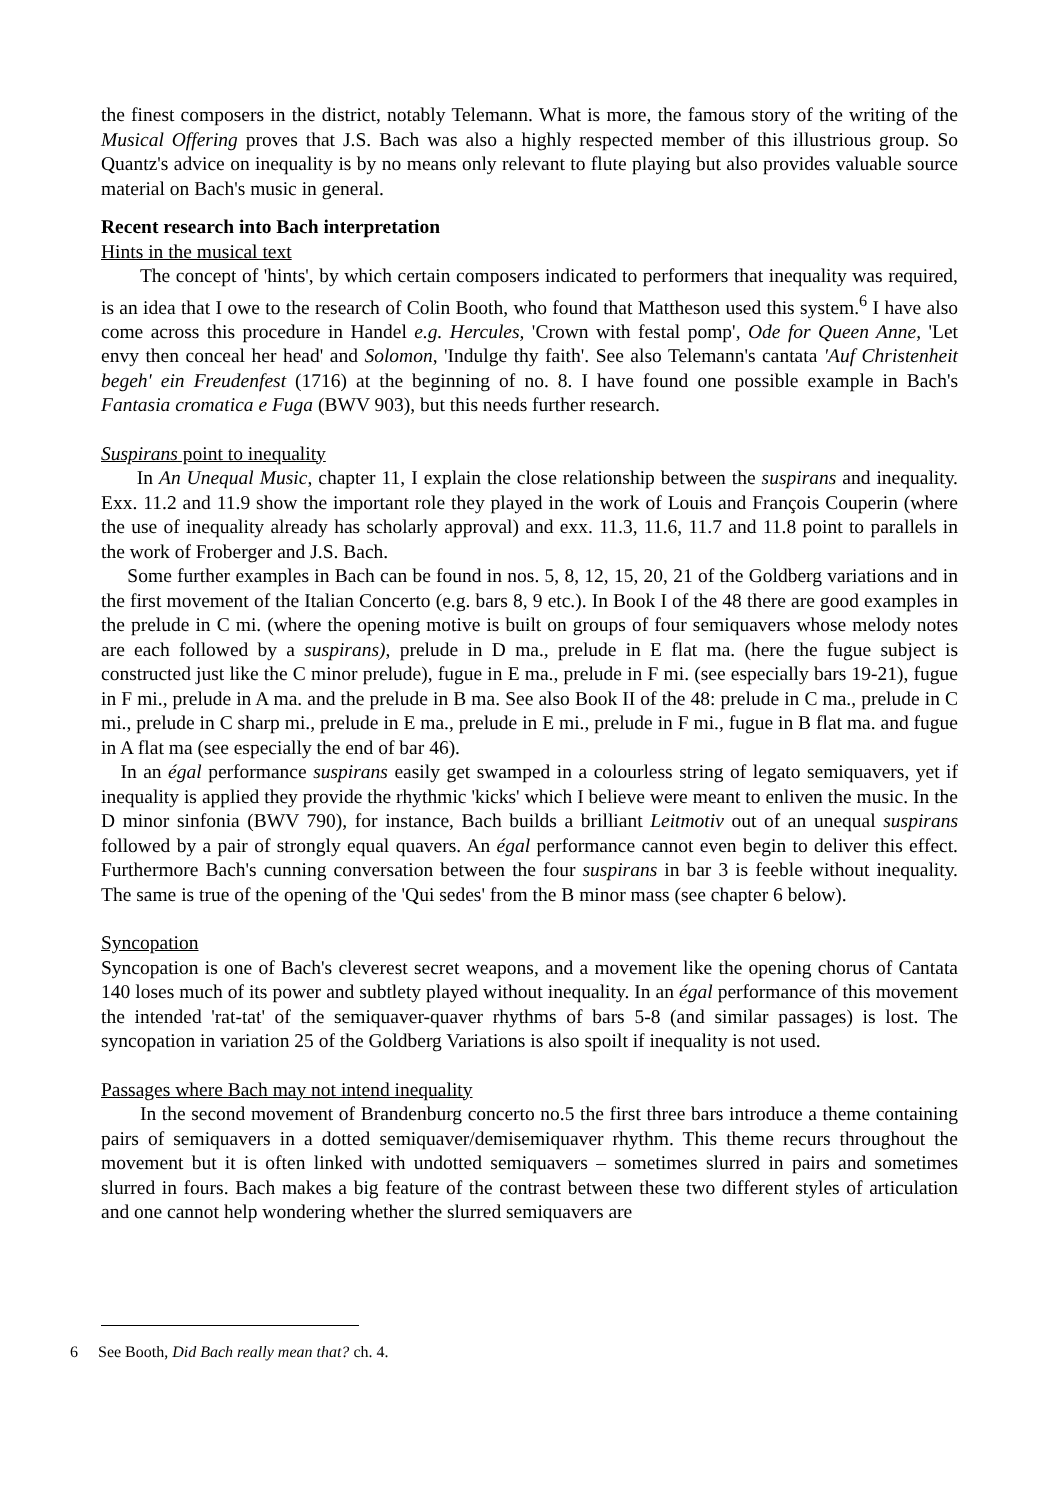the finest composers in the district, notably Telemann. What is more, the famous story of the writing of the Musical Offering proves that J.S. Bach was also a highly respected member of this illustrious group. So Quantz's advice on inequality is by no means only relevant to flute playing but also provides valuable source material on Bach's music in general.
Recent research into Bach interpretation
Hints in the musical text
The concept of 'hints', by which certain composers indicated to performers that inequality was required, is an idea that I owe to the research of Colin Booth, who found that Mattheson used this system.<sup>6</sup> I have also come across this procedure in Handel e.g. Hercules, 'Crown with festal pomp', Ode for Queen Anne, 'Let envy then conceal her head' and Solomon, 'Indulge thy faith'. See also Telemann's cantata 'Auf Christenheit begeh' ein Freudenfest (1716) at the beginning of no. 8. I have found one possible example in Bach's Fantasia cromatica e Fuga (BWV 903), but this needs further research.
Suspirans point to inequality
In An Unequal Music, chapter 11, I explain the close relationship between the suspirans and inequality. Exx. 11.2 and 11.9 show the important role they played in the work of Louis and François Couperin (where the use of inequality already has scholarly approval) and exx. 11.3, 11.6, 11.7 and 11.8 point to parallels in the work of Froberger and J.S. Bach.
Some further examples in Bach can be found in nos. 5, 8, 12, 15, 20, 21 of the Goldberg variations and in the first movement of the Italian Concerto (e.g. bars 8, 9 etc.). In Book I of the 48 there are good examples in the prelude in C mi. (where the opening motive is built on groups of four semiquavers whose melody notes are each followed by a suspirans), prelude in D ma., prelude in E flat ma. (here the fugue subject is constructed just like the C minor prelude), fugue in E ma., prelude in F mi. (see especially bars 19-21), fugue in F mi., prelude in A ma. and the prelude in B ma. See also Book II of the 48: prelude in C ma., prelude in C mi., prelude in C sharp mi., prelude in E ma., prelude in E mi., prelude in F mi., fugue in B flat ma. and fugue in A flat ma (see especially the end of bar 46).
In an égal performance suspirans easily get swamped in a colourless string of legato semiquavers, yet if inequality is applied they provide the rhythmic 'kicks' which I believe were meant to enliven the music. In the D minor sinfonia (BWV 790), for instance, Bach builds a brilliant Leitmotiv out of an unequal suspirans followed by a pair of strongly equal quavers. An égal performance cannot even begin to deliver this effect. Furthermore Bach's cunning conversation between the four suspirans in bar 3 is feeble without inequality. The same is true of the opening of the 'Qui sedes' from the B minor mass (see chapter 6 below).
Syncopation
Syncopation is one of Bach's cleverest secret weapons, and a movement like the opening chorus of Cantata 140 loses much of its power and subtlety played without inequality. In an égal performance of this movement the intended 'rat-tat' of the semiquaver-quaver rhythms of bars 5-8 (and similar passages) is lost. The syncopation in variation 25 of the Goldberg Variations is also spoilt if inequality is not used.
Passages where Bach may not intend inequality
In the second movement of Brandenburg concerto no.5 the first three bars introduce a theme containing pairs of semiquavers in a dotted semiquaver/demisemiquaver rhythm. This theme recurs throughout the movement but it is often linked with undotted semiquavers – sometimes slurred in pairs and sometimes slurred in fours. Bach makes a big feature of the contrast between these two different styles of articulation and one cannot help wondering whether the slurred semiquavers are
6 See Booth, Did Bach really mean that? ch. 4.